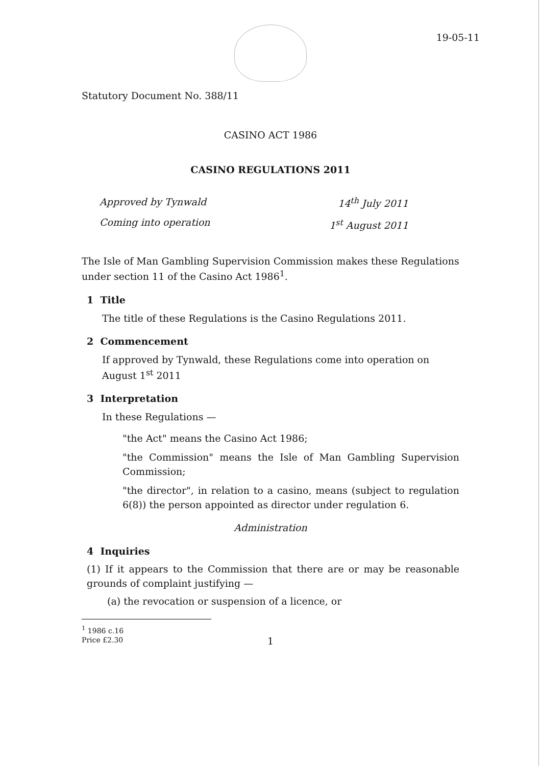19-05-11
Statutory Document No. 388/11
CASINO ACT 1986
CASINO REGULATIONS 2011
Approved by Tynwald
Coming into operation
14<sup>th</sup> July 2011
1<sup>st</sup> August 2011
The Isle of Man Gambling Supervision Commission makes these Regulations under section 11 of the Casino Act 1986<sup>1</sup>.
1 Title
The title of these Regulations is the Casino Regulations 2011.
2 Commencement
If approved by Tynwald, these Regulations come into operation on August 1<sup>st</sup> 2011
3 Interpretation
In these Regulations —
"the Act" means the Casino Act 1986;
"the Commission" means the Isle of Man Gambling Supervision Commission;
"the director", in relation to a casino, means (subject to regulation 6(8)) the person appointed as director under regulation 6.
Administration
4 Inquiries
(1) If it appears to the Commission that there are or may be reasonable grounds of complaint justifying —
(a) the revocation or suspension of a licence, or
<sup>1</sup> 1986 c.16
Price £2.30
1